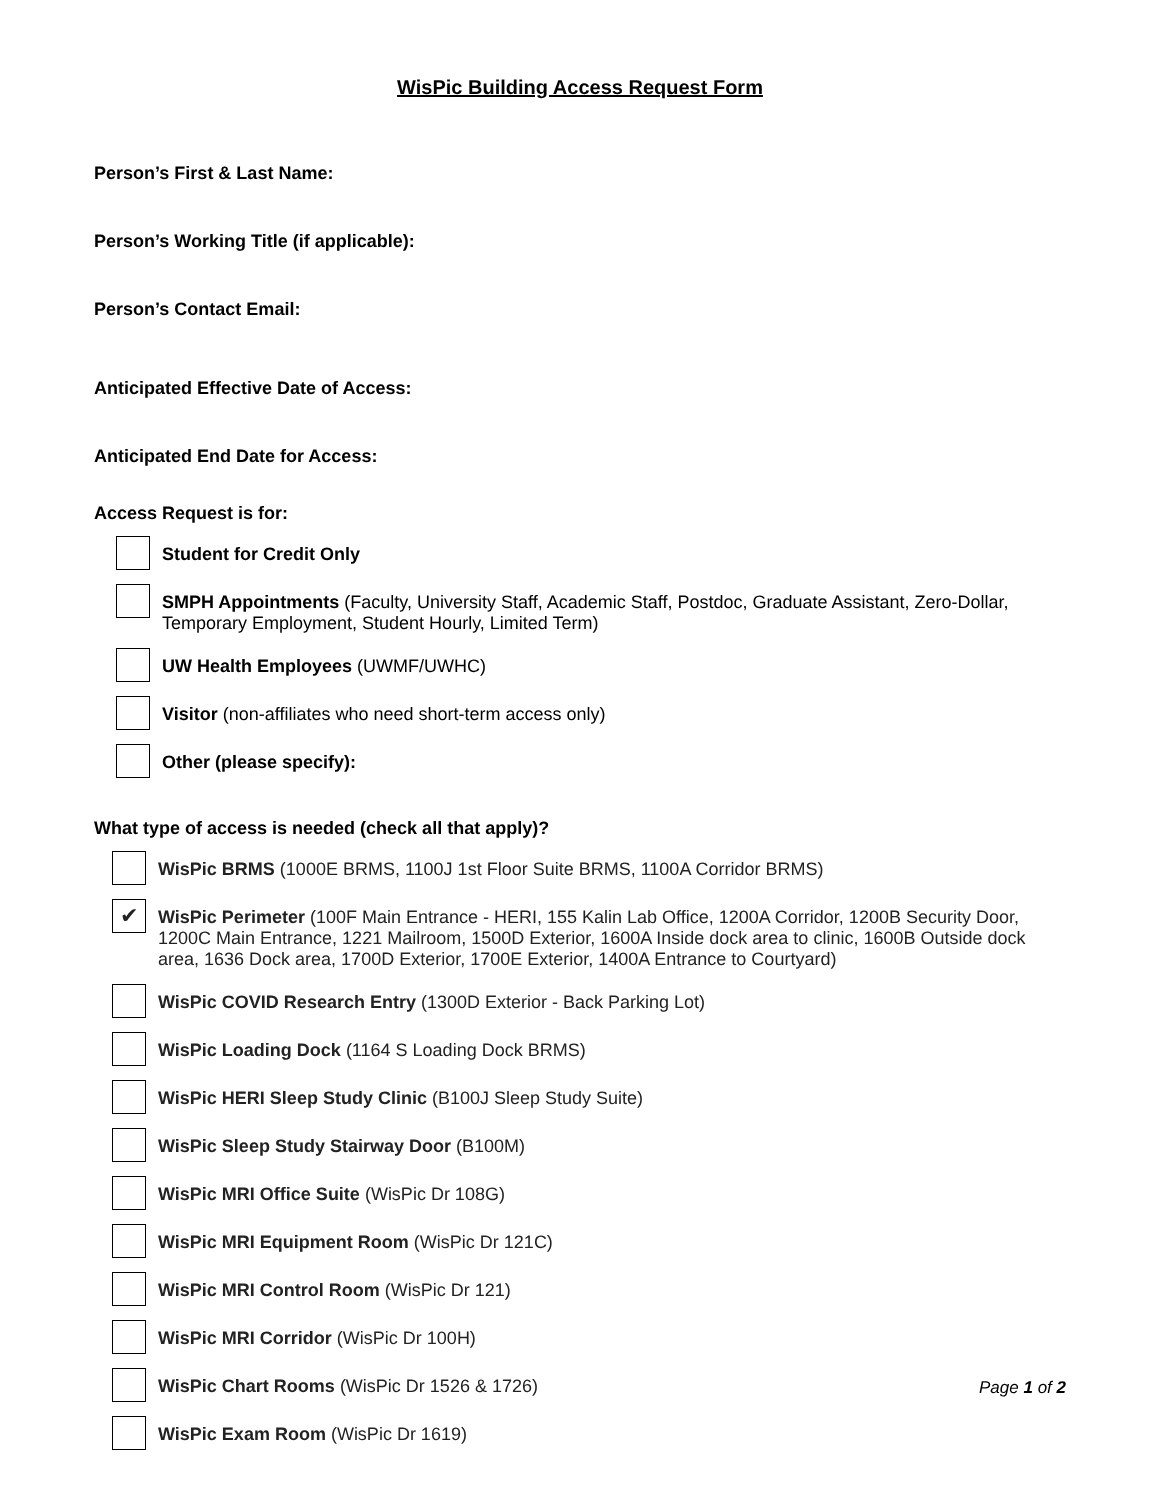WisPic Building Access Request Form
Person’s First & Last Name:
Person’s Working Title (if applicable):
Person’s Contact Email:
Anticipated Effective Date of Access:
Anticipated End Date for Access:
Access Request is for:
Student for Credit Only
SMPH Appointments (Faculty, University Staff, Academic Staff, Postdoc, Graduate Assistant, Zero-Dollar, Temporary Employment, Student Hourly, Limited Term)
UW Health Employees (UWMF/UWHC)
Visitor (non-affiliates who need short-term access only)
Other (please specify):
What type of access is needed (check all that apply)?
WisPic BRMS (1000E BRMS, 1100J 1st Floor Suite BRMS, 1100A Corridor BRMS)
✔
WisPic Perimeter (100F Main Entrance - HERI, 155 Kalin Lab Office, 1200A Corridor, 1200B Security Door, 1200C Main Entrance, 1221 Mailroom, 1500D Exterior, 1600A Inside dock area to clinic, 1600B Outside dock area, 1636 Dock area, 1700D Exterior, 1700E Exterior, 1400A Entrance to Courtyard)
WisPic COVID Research Entry (1300D Exterior - Back Parking Lot)
WisPic Loading Dock (1164 S Loading Dock BRMS)
WisPic HERI Sleep Study Clinic (B100J Sleep Study Suite)
WisPic Sleep Study Stairway Door (B100M)
WisPic MRI Office Suite (WisPic Dr 108G)
WisPic MRI Equipment Room (WisPic Dr 121C)
WisPic MRI Control Room (WisPic Dr 121)
WisPic MRI Corridor (WisPic Dr 100H)
WisPic Chart Rooms (WisPic Dr 1526 & 1726)
WisPic Exam Room (WisPic Dr 1619)
Page 1 of 2